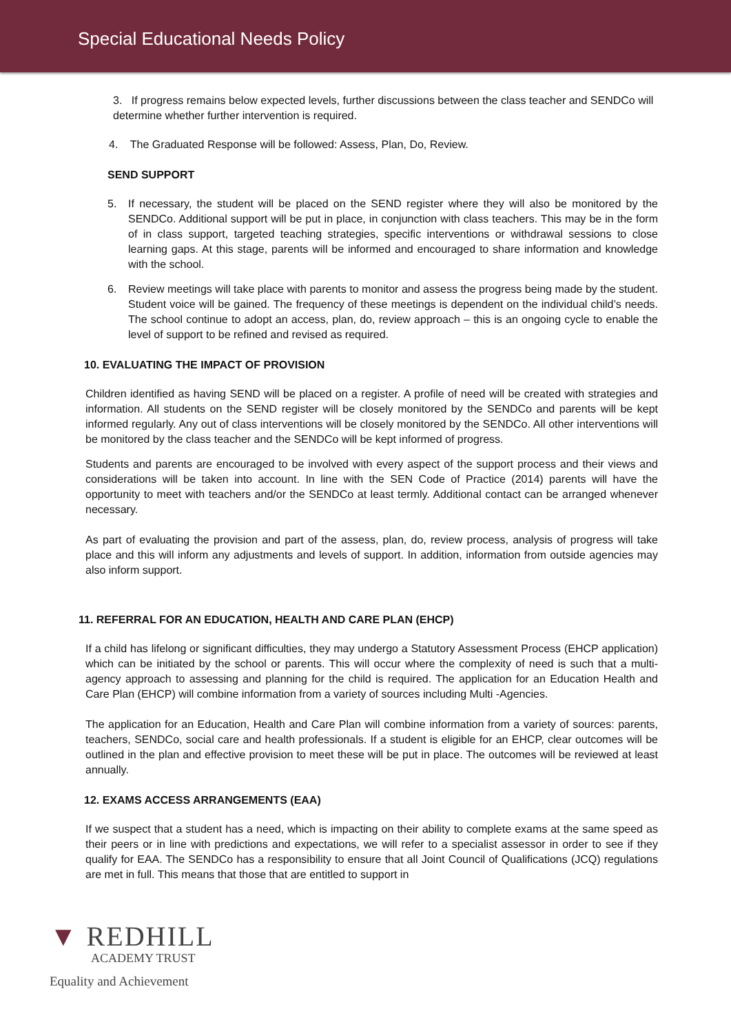Special Educational Needs Policy
3. If progress remains below expected levels, further discussions between the class teacher and SENDCo will determine whether further intervention is required.
4. The Graduated Response will be followed: Assess, Plan, Do, Review.
SEND SUPPORT
5. If necessary, the student will be placed on the SEND register where they will also be monitored by the SENDCo. Additional support will be put in place, in conjunction with class teachers. This may be in the form of in class support, targeted teaching strategies, specific interventions or withdrawal sessions to close learning gaps. At this stage, parents will be informed and encouraged to share information and knowledge with the school.
6. Review meetings will take place with parents to monitor and assess the progress being made by the student. Student voice will be gained. The frequency of these meetings is dependent on the individual child’s needs. The school continue to adopt an access, plan, do, review approach – this is an ongoing cycle to enable the level of support to be refined and revised as required.
10. EVALUATING THE IMPACT OF PROVISION
Children identified as having SEND will be placed on a register. A profile of need will be created with strategies and information. All students on the SEND register will be closely monitored by the SENDCo and parents will be kept informed regularly. Any out of class interventions will be closely monitored by the SENDCo. All other interventions will be monitored by the class teacher and the SENDCo will be kept informed of progress.
Students and parents are encouraged to be involved with every aspect of the support process and their views and considerations will be taken into account. In line with the SEN Code of Practice (2014) parents will have the opportunity to meet with teachers and/or the SENDCo at least termly. Additional contact can be arranged whenever necessary.
As part of evaluating the provision and part of the assess, plan, do, review process, analysis of progress will take place and this will inform any adjustments and levels of support. In addition, information from outside agencies may also inform support.
11. REFERRAL FOR AN EDUCATION, HEALTH AND CARE PLAN (EHCP)
If a child has lifelong or significant difficulties, they may undergo a Statutory Assessment Process (EHCP application) which can be initiated by the school or parents. This will occur where the complexity of need is such that a multi-agency approach to assessing and planning for the child is required. The application for an Education Health and Care Plan (EHCP) will combine information from a variety of sources including Multi -Agencies.
The application for an Education, Health and Care Plan will combine information from a variety of sources: parents, teachers, SENDCo, social care and health professionals. If a student is eligible for an EHCP, clear outcomes will be outlined in the plan and effective provision to meet these will be put in place. The outcomes will be reviewed at least annually.
12. EXAMS ACCESS ARRANGEMENTS (EAA)
If we suspect that a student has a need, which is impacting on their ability to complete exams at the same speed as their peers or in line with predictions and expectations, we will refer to a specialist assessor in order to see if they qualify for EAA. The SENDCo has a responsibility to ensure that all Joint Council of Qualifications (JCQ) regulations are met in full. This means that those that are entitled to support in
▼ REDHILL
ACADEMY TRUST
Equality and Achievement